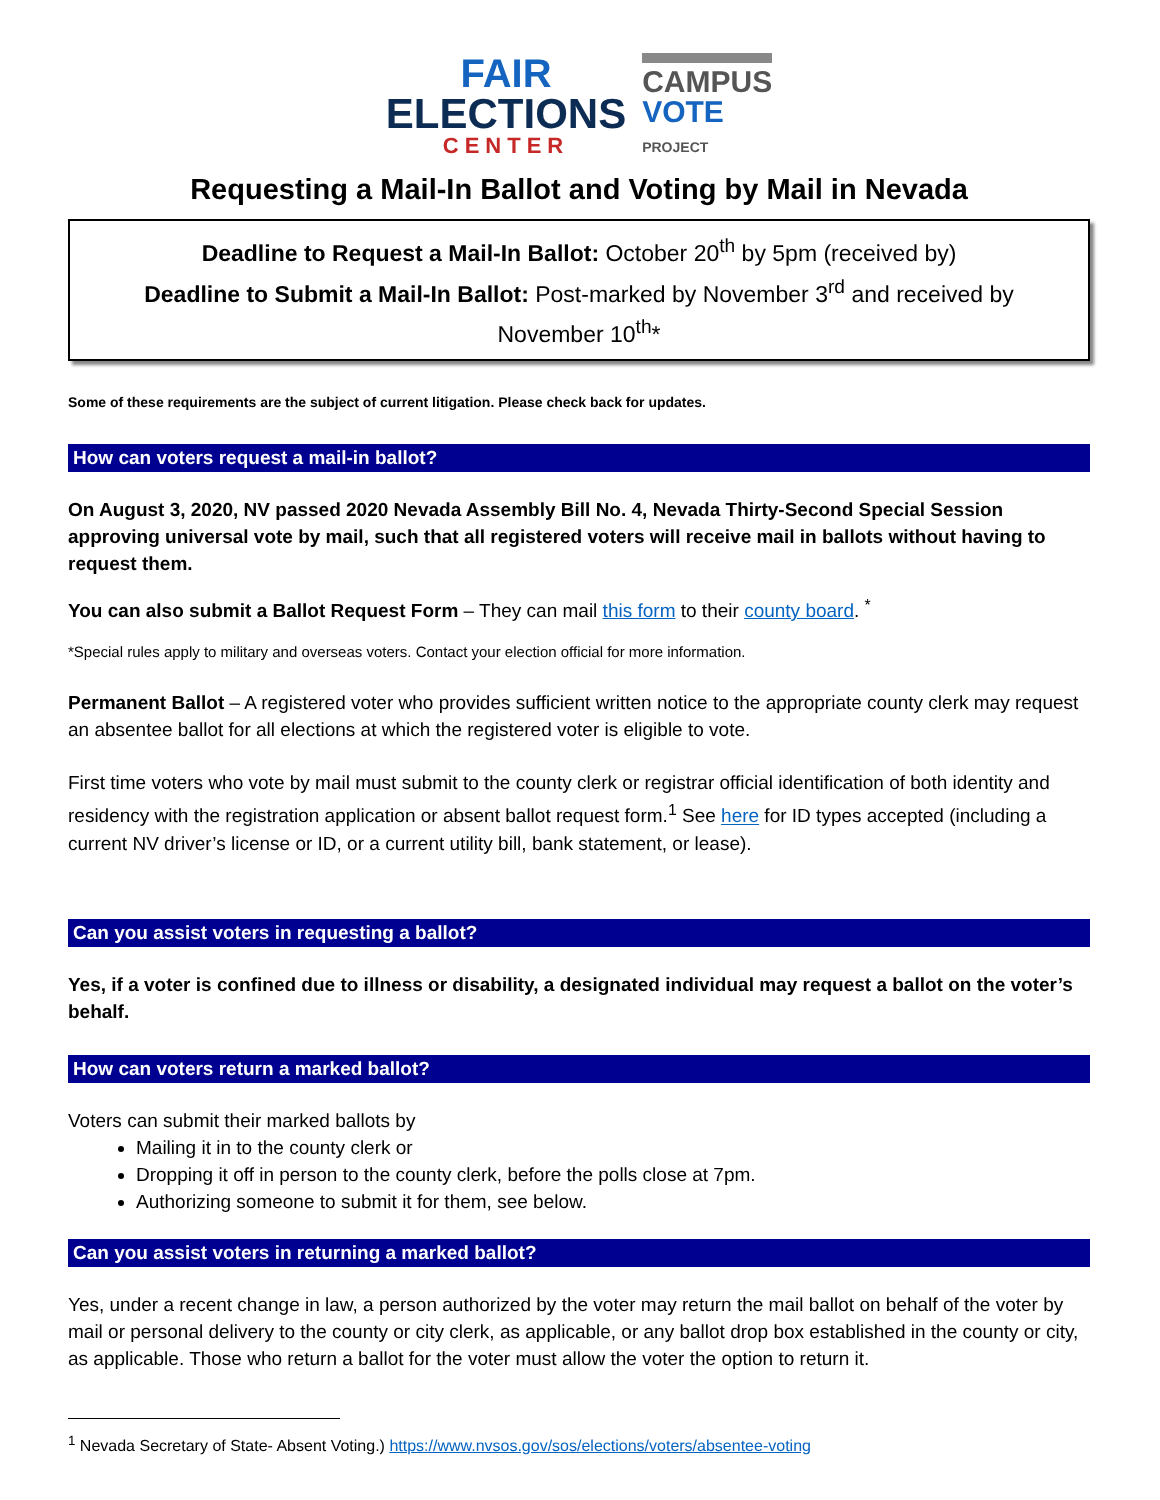FAIR
ELECTIONS
CENTER
CAMPUS
VOTE
PROJECT
Requesting a Mail-In Ballot and Voting by Mail in Nevada
Deadline to Request a Mail-In Ballot: October 20<sup>th</sup> by 5pm (received by)
Deadline to Submit a Mail-In Ballot: Post-marked by November 3<sup>rd</sup> and received by November 10<sup>th</sup>*
Some of these requirements are the subject of current litigation. Please check back for updates.
How can voters request a mail-in ballot?
On August 3, 2020, NV passed 2020 Nevada Assembly Bill No. 4, Nevada Thirty-Second Special Session approving universal vote by mail, such that all registered voters will receive mail in ballots without having to request them.
You can also submit a Ballot Request Form – They can mail this form to their county board. <sup>*</sup>
*Special rules apply to military and overseas voters. Contact your election official for more information.
Permanent Ballot – A registered voter who provides sufficient written notice to the appropriate county clerk may request an absentee ballot for all elections at which the registered voter is eligible to vote.
First time voters who vote by mail must submit to the county clerk or registrar official identification of both identity and residency with the registration application or absent ballot request form.<sup>1</sup> See here for ID types accepted (including a current NV driver’s license or ID, or a current utility bill, bank statement, or lease).
Can you assist voters in requesting a ballot?
Yes, if a voter is confined due to illness or disability, a designated individual may request a ballot on the voter’s behalf.
How can voters return a marked ballot?
Voters can submit their marked ballots by
Mailing it in to the county clerk or
Dropping it off in person to the county clerk, before the polls close at 7pm.
Authorizing someone to submit it for them, see below.
Can you assist voters in returning a marked ballot?
Yes, under a recent change in law, a person authorized by the voter may return the mail ballot on behalf of the voter by mail or personal delivery to the county or city clerk, as applicable, or any ballot drop box established in the county or city, as applicable. Those who return a ballot for the voter must allow the voter the option to return it.
<sup>1</sup> Nevada Secretary of State- Absent Voting.) https://www.nvsos.gov/sos/elections/voters/absentee-voting